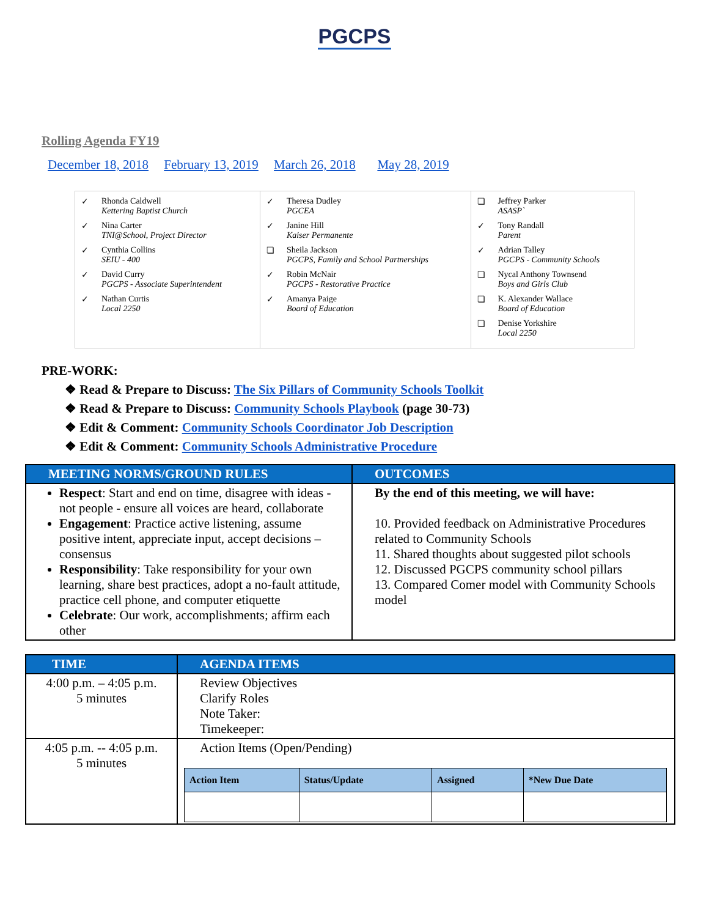PGCPS
Rolling Agenda FY19
December 18, 2018 February 13, 2019 March 26, 2018 May 28, 2019
| ✓ Rhonda Caldwell Kettering Baptist Church ✓ Nina Carter TNI@School, Project Director ✓ Cynthia Collins SEIU - 400 ✓ David Curry PGCPS - Associate Superintendent ✓ Nathan Curtis Local 2250 | ✓ Theresa Dudley PGCEA ✓ Janine Hill Kaiser Permanente ❏ Sheila Jackson PGCPS, Family and School Partnerships ✓ Robin McNair PGCPS - Restorative Practice ✓ Amanya Paige Board of Education | ❏ Jeffrey Parker ASASP` ✓ Tony Randall Parent ✓ Adrian Talley PGCPS - Community Schools ❏ Nycal Anthony Townsend Boys and Girls Club ❏ K. Alexander Wallace Board of Education ❏ Denise Yorkshire Local 2250 |
PRE-WORK:
❖ Read & Prepare to Discuss: The Six Pillars of Community Schools Toolkit
❖ Read & Prepare to Discuss: Community Schools Playbook (page 30-73)
❖ Edit & Comment: Community Schools Coordinator Job Description
❖ Edit & Comment: Community Schools Administrative Procedure
| MEETING NORMS/GROUND RULES | OUTCOMES |
| --- | --- |
| Respect : Start and end on time, disagree with ideas - not people - ensure all voices are heard, collaborate Engagement : Practice active listening, assume positive intent, appreciate input, accept decisions – consensus Responsibility : Take responsibility for your own learning, share best practices, adopt a no-fault attitude, practice cell phone, and computer etiquette Celebrate : Our work, accomplishments; affirm each other | By the end of this meeting, we will have: 10. Provided feedback on Administrative Procedures related to Community Schools 11. Shared thoughts about suggested pilot schools 12. Discussed PGCPS community school pillars 13. Compared Comer model with Community Schools model |
| TIME | AGENDA ITEMS |
| --- | --- |
| 4:00 p.m. – 4:05 p.m. 5 minutes | Review Objectives Clarify Roles Note Taker: Timekeeper: |
| 4:05 p.m. -- 4:05 p.m. 5 minutes | Action Items (Open/Pending) / Action Item / Status/Update / Assigned / *New Due Date / / --- / --- / --- / --- / |